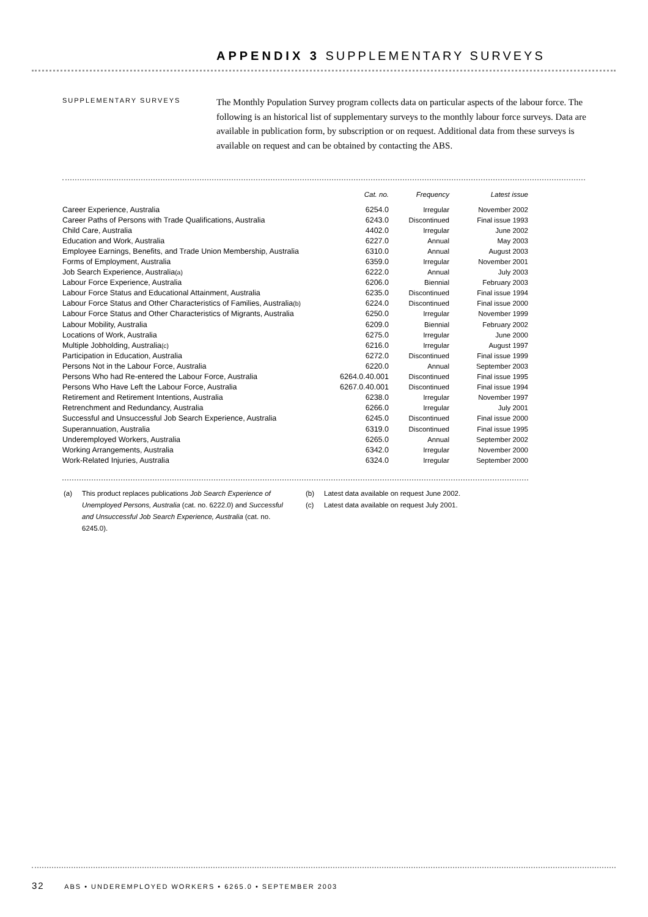APPENDIX 3 SUPPLEMENTARY SURVEYS
SUPPLEMENTARY SURVEYS
The Monthly Population Survey program collects data on particular aspects of the labour force. The following is an historical list of supplementary surveys to the monthly labour force surveys. Data are available in publication form, by subscription or on request. Additional data from these surveys is available on request and can be obtained by contacting the ABS.
| | Cat. no. | Frequency | Latest issue |
| --- | --- | --- | --- |
| Career Experience, Australia | 6254.0 | Irregular | November 2002 |
| Career Paths of Persons with Trade Qualifications, Australia | 6243.0 | Discontinued | Final issue 1993 |
| Child Care, Australia | 4402.0 | Irregular | June 2002 |
| Education and Work, Australia | 6227.0 | Annual | May 2003 |
| Employee Earnings, Benefits, and Trade Union Membership, Australia | 6310.0 | Annual | August 2003 |
| Forms of Employment, Australia | 6359.0 | Irregular | November 2001 |
| Job Search Experience, Australia (a) | 6222.0 | Annual | July 2003 |
| Labour Force Experience, Australia | 6206.0 | Biennial | February 2003 |
| Labour Force Status and Educational Attainment, Australia | 6235.0 | Discontinued | Final issue 1994 |
| Labour Force Status and Other Characteristics of Families, Australia (b) | 6224.0 | Discontinued | Final issue 2000 |
| Labour Force Status and Other Characteristics of Migrants, Australia | 6250.0 | Irregular | November 1999 |
| Labour Mobility, Australia | 6209.0 | Biennial | February 2002 |
| Locations of Work, Australia | 6275.0 | Irregular | June 2000 |
| Multiple Jobholding, Australia (c) | 6216.0 | Irregular | August 1997 |
| Participation in Education, Australia | 6272.0 | Discontinued | Final issue 1999 |
| Persons Not in the Labour Force, Australia | 6220.0 | Annual | September 2003 |
| Persons Who had Re-entered the Labour Force, Australia | 6264.0.40.001 | Discontinued | Final issue 1995 |
| Persons Who Have Left the Labour Force, Australia | 6267.0.40.001 | Discontinued | Final issue 1994 |
| Retirement and Retirement Intentions, Australia | 6238.0 | Irregular | November 1997 |
| Retrenchment and Redundancy, Australia | 6266.0 | Irregular | July 2001 |
| Successful and Unsuccessful Job Search Experience, Australia | 6245.0 | Discontinued | Final issue 2000 |
| Superannuation, Australia | 6319.0 | Discontinued | Final issue 1995 |
| Underemployed Workers, Australia | 6265.0 | Annual | September 2002 |
| Working Arrangements, Australia | 6342.0 | Irregular | November 2000 |
| Work-Related Injuries, Australia | 6324.0 | Irregular | September 2000 |
(a) This product replaces publications Job Search Experience of Unemployed Persons, Australia (cat. no. 6222.0) and Successful and Unsuccessful Job Search Experience, Australia (cat. no. 6245.0).
(b) Latest data available on request June 2002.
(c) Latest data available on request July 2001.
32 ABS • UNDEREMPLOYED WORKERS • 6265.0 • SEPTEMBER 2003